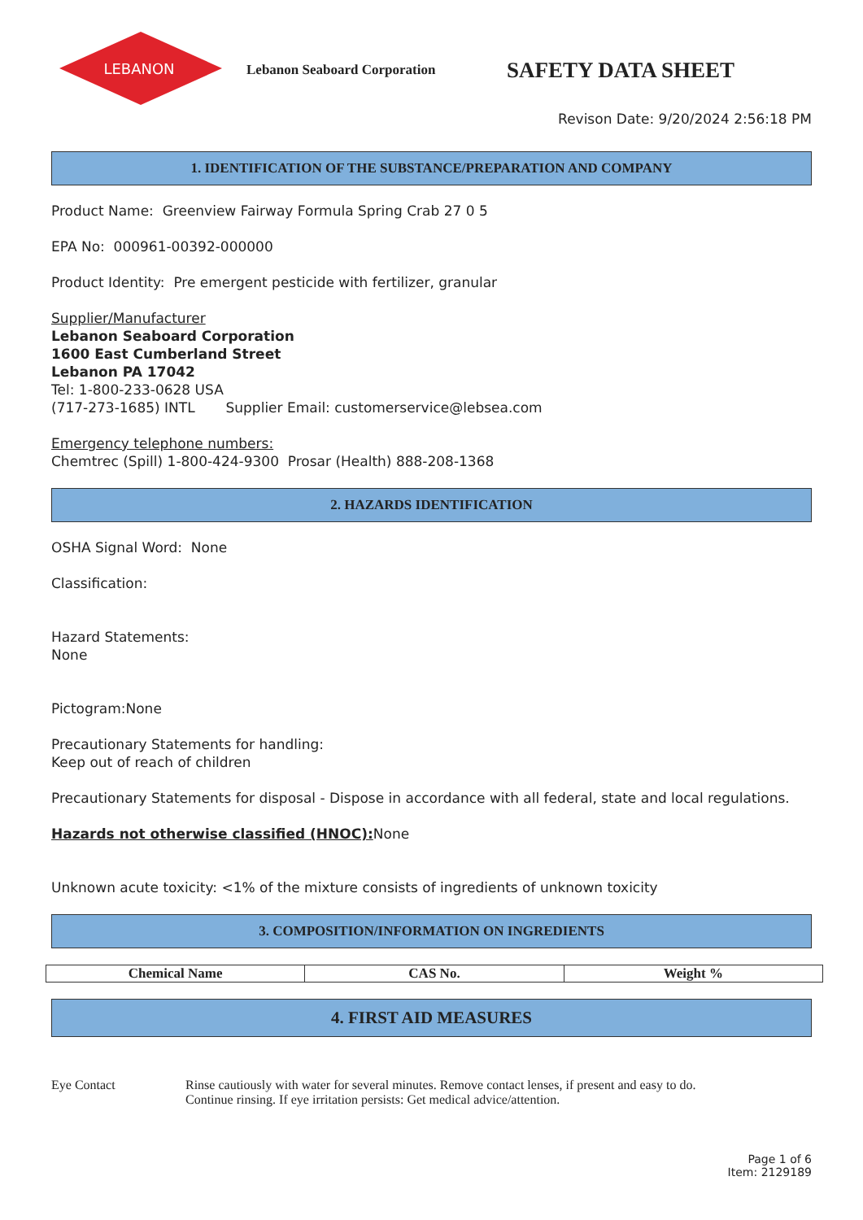LEBANON
Lebanon Seaboard Corporation
SAFETY DATA SHEET
Revison Date: 9/20/2024 2:56:18 PM
1. IDENTIFICATION OF THE SUBSTANCE/PREPARATION AND COMPANY
Product Name: Greenview Fairway Formula Spring Crab 27 0 5
EPA No: 000961-00392-000000
Product Identity: Pre emergent pesticide with fertilizer, granular
Supplier/Manufacturer
Lebanon Seaboard Corporation
1600 East Cumberland Street
Lebanon PA 17042
Tel: 1-800-233-0628 USA
(717-273-1685) INTL Supplier Email: customerservice@lebsea.com
Emergency telephone numbers:
Chemtrec (Spill) 1-800-424-9300 Prosar (Health) 888-208-1368
2. HAZARDS IDENTIFICATION
OSHA Signal Word: None
Classification:
Hazard Statements:
None
Pictogram:None
Precautionary Statements for handling:
Keep out of reach of children
Precautionary Statements for disposal - Dispose in accordance with all federal, state and local regulations.
Hazards not otherwise classified (HNOC): None
Unknown acute toxicity: <1% of the mixture consists of ingredients of unknown toxicity
3. COMPOSITION/INFORMATION ON INGREDIENTS
| Chemical Name | CAS No. | Weight % |
| --- | --- | --- |
4. FIRST AID MEASURES
Eye Contact Rinse cautiously with water for several minutes. Remove contact lenses, if present and easy to do.
Continue rinsing. If eye irritation persists: Get medical advice/attention.
Page 1 of 6
Item: 2129189